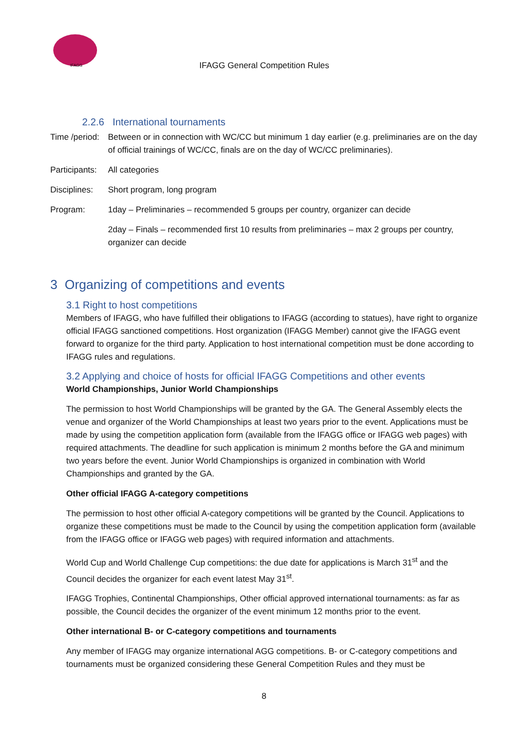IFAGG
IFAGG General Competition Rules
2.2.6 International tournaments
Time /period:
Between or in connection with WC/CC but minimum 1 day earlier (e.g. preliminaries are on the day of official trainings of WC/CC, finals are on the day of WC/CC preliminaries).
Participants:
All categories
Disciplines:
Short program, long program
Program: 1day – Preliminaries – recommended 5 groups per country, organizer can decide
2day – Finals – recommended first 10 results from preliminaries – max 2 groups per country, organizer can decide
3 Organizing of competitions and events
3.1 Right to host competitions
Members of IFAGG, who have fulfilled their obligations to IFAGG (according to statues), have right to organize official IFAGG sanctioned competitions. Host organization (IFAGG Member) cannot give the IFAGG event forward to organize for the third party. Application to host international competition must be done according to IFAGG rules and regulations.
3.2 Applying and choice of hosts for official IFAGG Competitions and other events
World Championships, Junior World Championships
The permission to host World Championships will be granted by the GA. The General Assembly elects the venue and organizer of the World Championships at least two years prior to the event. Applications must be made by using the competition application form (available from the IFAGG office or IFAGG web pages) with required attachments. The deadline for such application is minimum 2 months before the GA and minimum two years before the event. Junior World Championships is organized in combination with World Championships and granted by the GA.
Other official IFAGG A-category competitions
The permission to host other official A-category competitions will be granted by the Council. Applications to organize these competitions must be made to the Council by using the competition application form (available from the IFAGG office or IFAGG web pages) with required information and attachments.
World Cup and World Challenge Cup competitions: the due date for applications is March 31<sup>st</sup> and the Council decides the organizer for each event latest May 31<sup>st</sup>.
IFAGG Trophies, Continental Championships, Other official approved international tournaments: as far as possible, the Council decides the organizer of the event minimum 12 months prior to the event.
Other international B- or C-category competitions and tournaments
Any member of IFAGG may organize international AGG competitions. B- or C-category competitions and tournaments must be organized considering these General Competition Rules and they must be
8